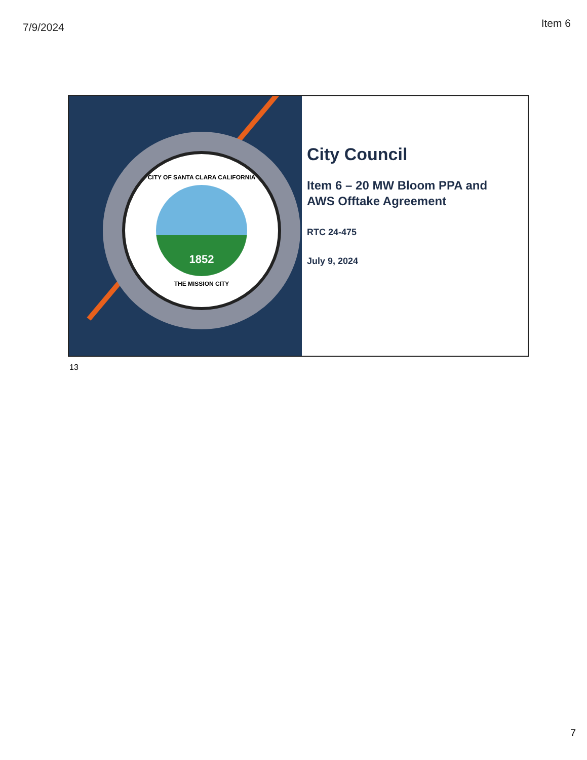7/9/2024 Item 6
CITY OF SANTA CLARA CALIFORNIA
1852
THE MISSION CITY
City Council
Item 6 – 20 MW Bloom PPA and AWS Offtake Agreement
RTC 24-475
July 9, 2024
13
7